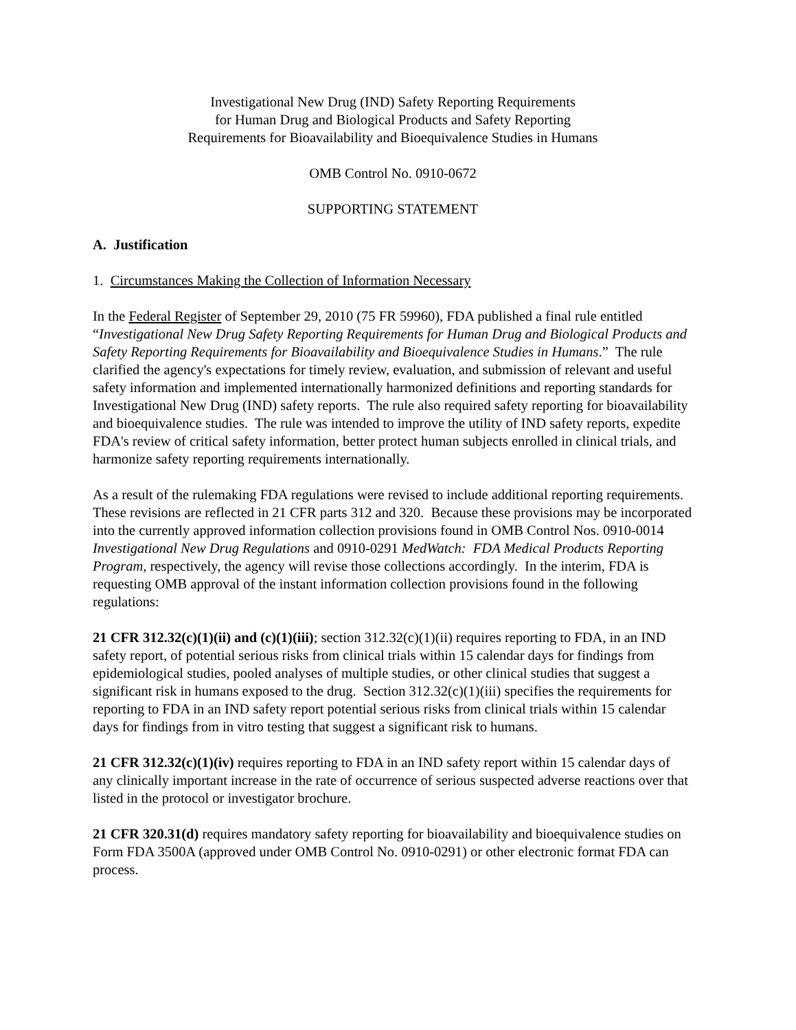Investigational New Drug (IND) Safety Reporting Requirements
for Human Drug and Biological Products and Safety Reporting
Requirements for Bioavailability and Bioequivalence Studies in Humans
OMB Control No. 0910-0672
SUPPORTING STATEMENT
A. Justification
1. Circumstances Making the Collection of Information Necessary
In the Federal Register of September 29, 2010 (75 FR 59960), FDA published a final rule entitled “Investigational New Drug Safety Reporting Requirements for Human Drug and Biological Products and Safety Reporting Requirements for Bioavailability and Bioequivalence Studies in Humans.” The rule clarified the agency's expectations for timely review, evaluation, and submission of relevant and useful safety information and implemented internationally harmonized definitions and reporting standards for Investigational New Drug (IND) safety reports. The rule also required safety reporting for bioavailability and bioequivalence studies. The rule was intended to improve the utility of IND safety reports, expedite FDA's review of critical safety information, better protect human subjects enrolled in clinical trials, and harmonize safety reporting requirements internationally.
As a result of the rulemaking FDA regulations were revised to include additional reporting requirements. These revisions are reflected in 21 CFR parts 312 and 320. Because these provisions may be incorporated into the currently approved information collection provisions found in OMB Control Nos. 0910-0014 Investigational New Drug Regulations and 0910-0291 MedWatch: FDA Medical Products Reporting Program, respectively, the agency will revise those collections accordingly. In the interim, FDA is requesting OMB approval of the instant information collection provisions found in the following regulations:
21 CFR 312.32(c)(1)(ii) and (c)(1)(iii); section 312.32(c)(1)(ii) requires reporting to FDA, in an IND safety report, of potential serious risks from clinical trials within 15 calendar days for findings from epidemiological studies, pooled analyses of multiple studies, or other clinical studies that suggest a significant risk in humans exposed to the drug. Section 312.32(c)(1)(iii) specifies the requirements for reporting to FDA in an IND safety report potential serious risks from clinical trials within 15 calendar days for findings from in vitro testing that suggest a significant risk to humans.
21 CFR 312.32(c)(1)(iv) requires reporting to FDA in an IND safety report within 15 calendar days of any clinically important increase in the rate of occurrence of serious suspected adverse reactions over that listed in the protocol or investigator brochure.
21 CFR 320.31(d) requires mandatory safety reporting for bioavailability and bioequivalence studies on Form FDA 3500A (approved under OMB Control No. 0910-0291) or other electronic format FDA can process.